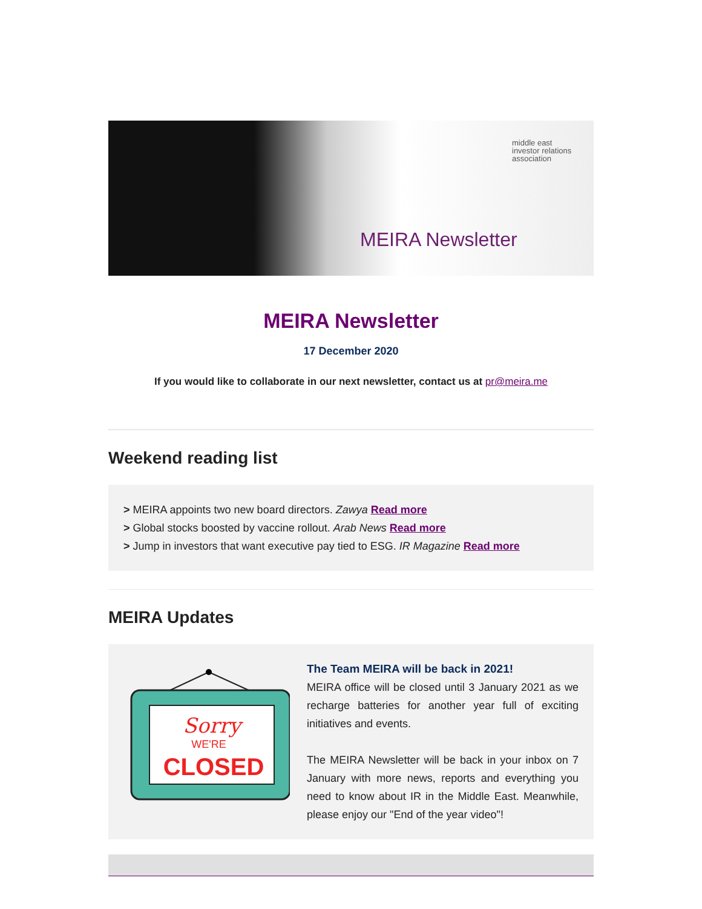middle east
investor relations
association
MEIRA Newsletter
MEIRA Newsletter
17 December 2020
If you would like to collaborate in our next newsletter, contact us at pr@meira.me
Weekend reading list
> MEIRA appoints two new board directors. Zawya Read more
> Global stocks boosted by vaccine rollout. Arab News Read more
> Jump in investors that want executive pay tied to ESG. IR Magazine Read more
MEIRA Updates
Sorry
WE'RE
CLOSED
The Team MEIRA will be back in 2021!
MEIRA office will be closed until 3 January 2021 as we recharge batteries for another year full of exciting initiatives and events.
The MEIRA Newsletter will be back in your inbox on 7 January with more news, reports and everything you need to know about IR in the Middle East. Meanwhile, please enjoy our "End of the year video"!